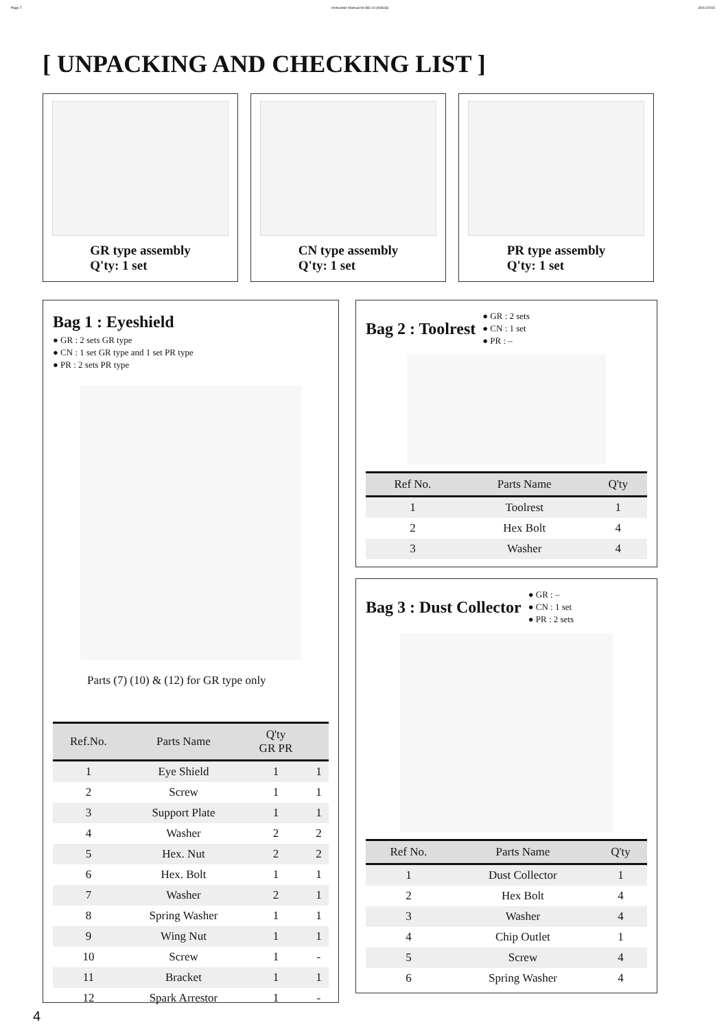Page 7 Instruction Manual for BG-10 (K8818) 30/11/2015
[ UNPACKING AND CHECKING LIST ]
GR type assembly
Q'ty: 1 set
CN type assembly
Q'ty: 1 set
PR type assembly
Q'ty: 1 set
Bag 1 : Eyeshield
● GR : 2 sets GR type
● CN : 1 set GR type and 1 set PR type
● PR : 2 sets PR type
Parts (7) (10) & (12) for GR type only
| Ref.No. | Parts Name | Q'ty GR PR | |
| --- | --- | --- | --- |
| 1 | Eye Shield | 1 | 1 |
| 2 | Screw | 1 | 1 |
| 3 | Support Plate | 1 | 1 |
| 4 | Washer | 2 | 2 |
| 5 | Hex. Nut | 2 | 2 |
| 6 | Hex. Bolt | 1 | 1 |
| 7 | Washer | 2 | 1 |
| 8 | Spring Washer | 1 | 1 |
| 9 | Wing Nut | 1 | 1 |
| 10 | Screw | 1 | - |
| 11 | Bracket | 1 | 1 |
| 12 | Spark Arrestor | 1 | - |
Bag 2 : Toolrest
● GR : 2 sets
● CN : 1 set
● PR : –
| Ref No. | Parts Name | Q'ty |
| --- | --- | --- |
| 1 | Toolrest | 1 |
| 2 | Hex Bolt | 4 |
| 3 | Washer | 4 |
Bag 3 : Dust Collector
● GR : –
● CN : 1 set
● PR : 2 sets
| Ref No. | Parts Name | Q'ty |
| --- | --- | --- |
| 1 | Dust Collector | 1 |
| 2 | Hex Bolt | 4 |
| 3 | Washer | 4 |
| 4 | Chip Outlet | 1 |
| 5 | Screw | 4 |
| 6 | Spring Washer | 4 |
4